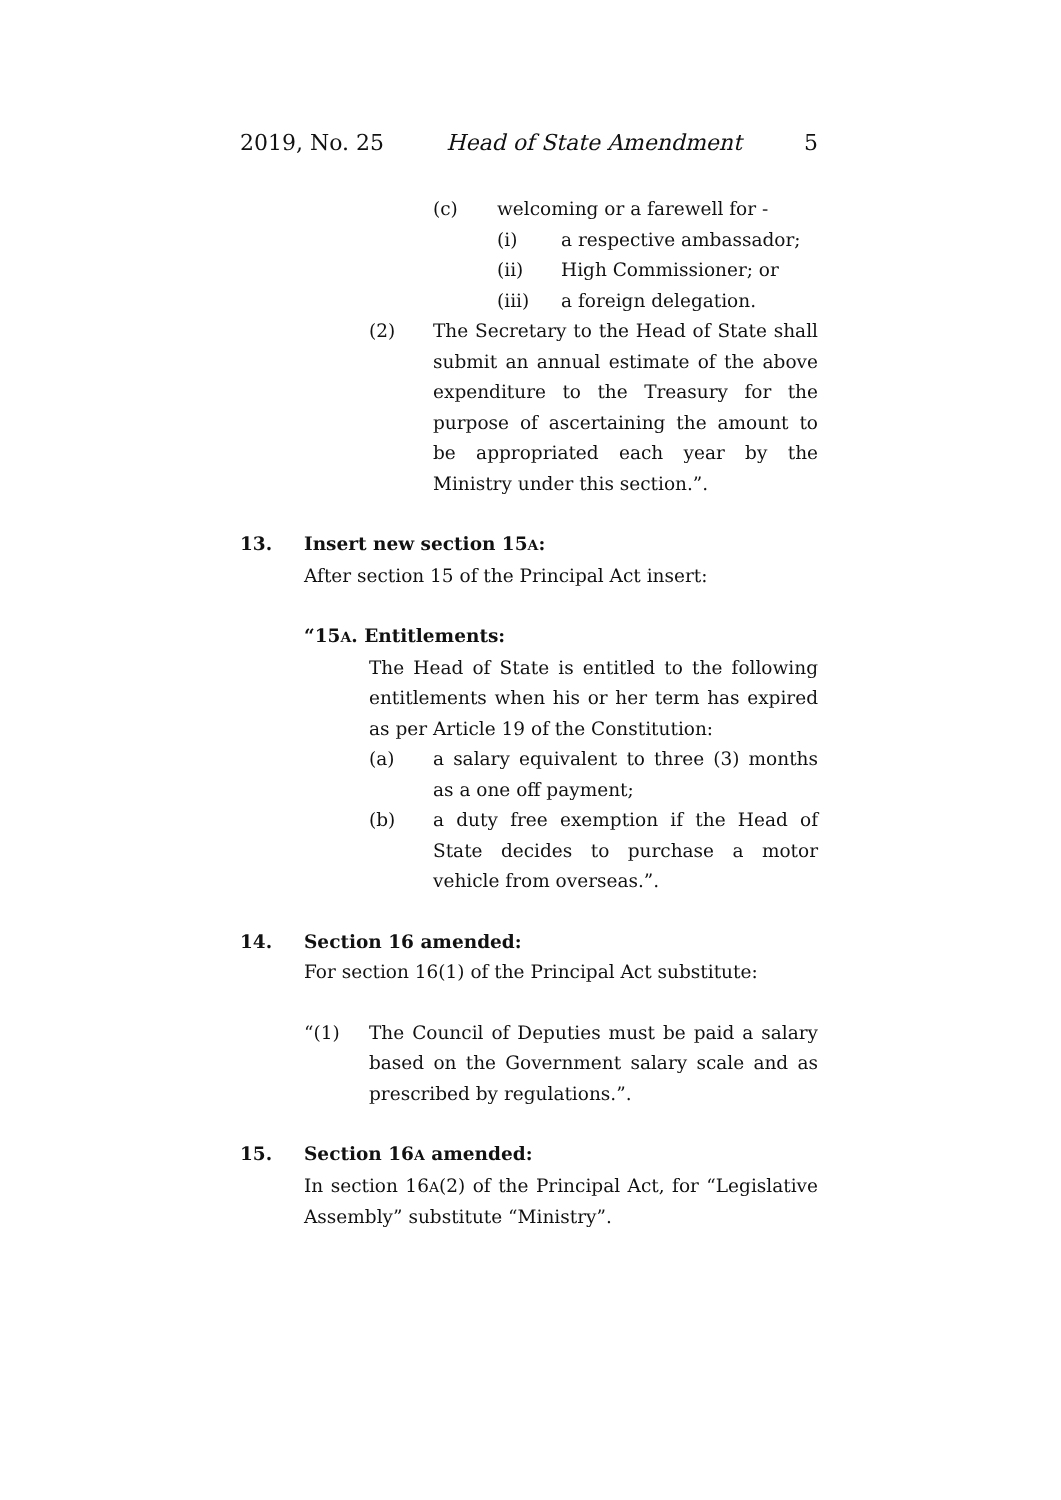2019, No. 25 Head of State Amendment 5
(c) welcoming or a farewell for -
(i) a respective ambassador;
(ii) High Commissioner; or
(iii) a foreign delegation.
(2) The Secretary to the Head of State shall submit an annual estimate of the above expenditure to the Treasury for the purpose of ascertaining the amount to be appropriated each year by the Ministry under this section.”.
13. Insert new section 15A:
After section 15 of the Principal Act insert:
“15A. Entitlements:
The Head of State is entitled to the following entitlements when his or her term has expired as per Article 19 of the Constitution:
(a) a salary equivalent to three (3) months as a one off payment;
(b) a duty free exemption if the Head of State decides to purchase a motor vehicle from overseas.”.
14. Section 16 amended:
For section 16(1) of the Principal Act substitute:
“(1) The Council of Deputies must be paid a salary based on the Government salary scale and as prescribed by regulations.”.
15. Section 16A amended:
In section 16A(2) of the Principal Act, for “Legislative Assembly” substitute “Ministry”.